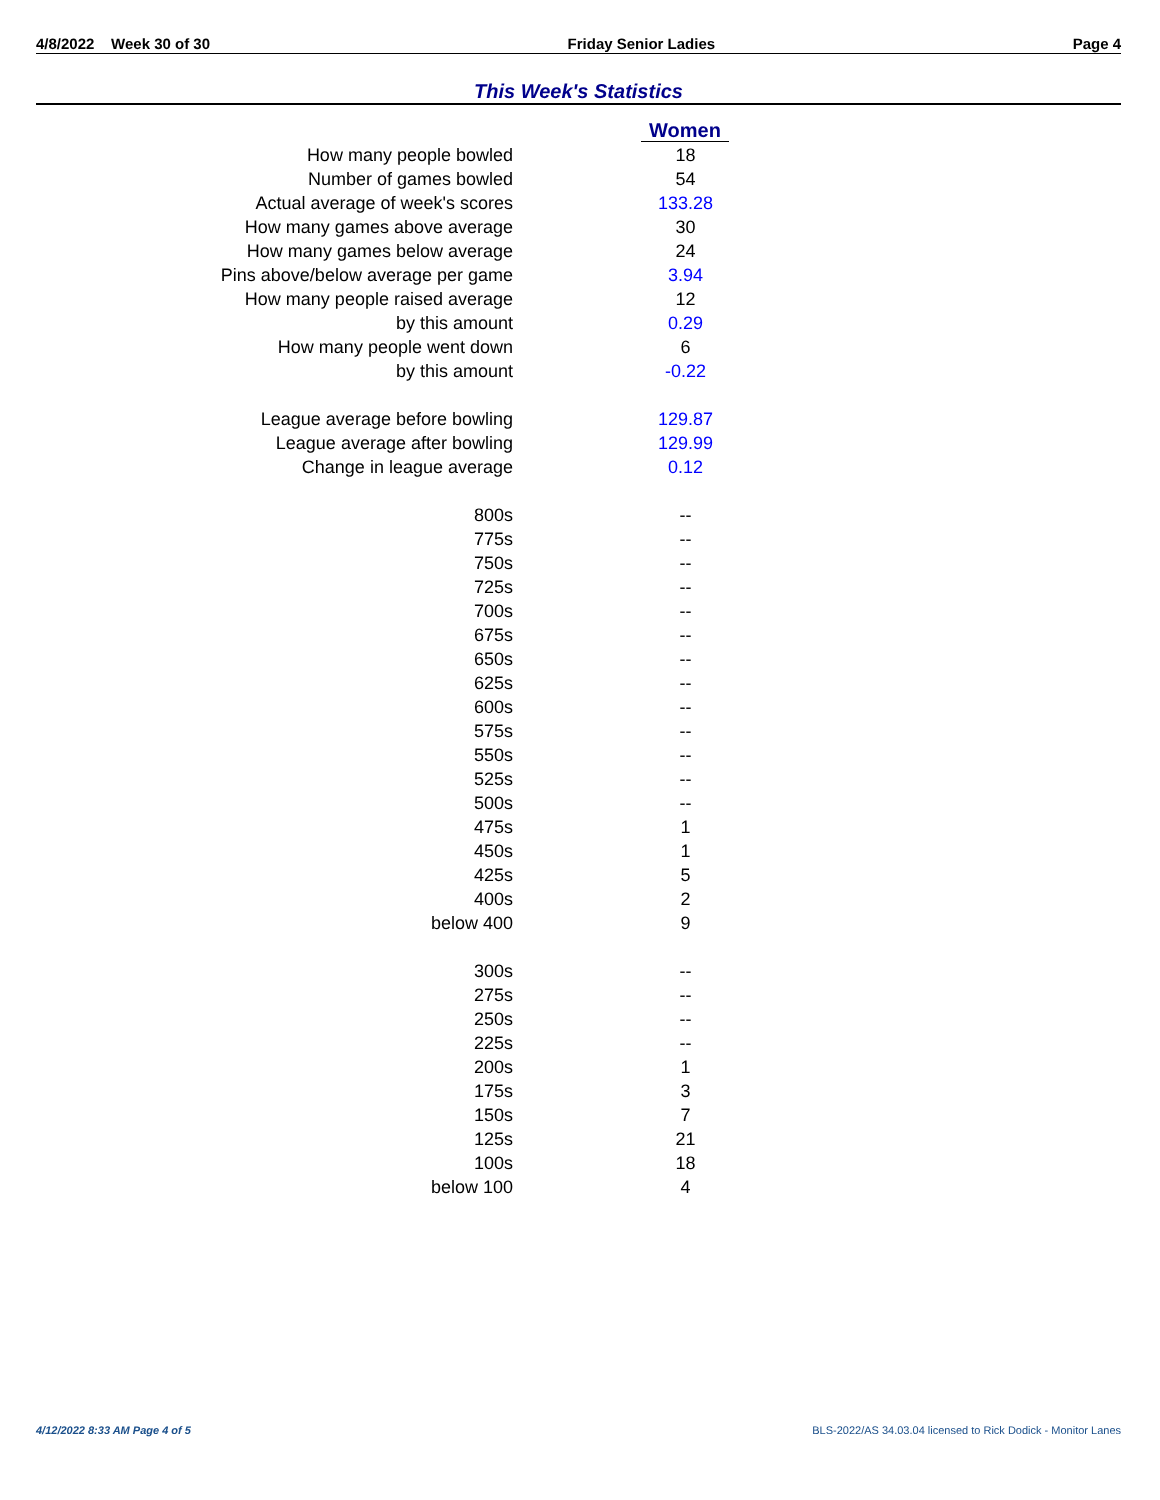4/8/2022 Week 30 of 30 Friday Senior Ladies Page 4
This Week's Statistics
| | Women |
| How many people bowled | 18 |
| Number of games bowled | 54 |
| Actual average of week's scores | 133.28 |
| How many games above average | 30 |
| How many games below average | 24 |
| Pins above/below average per game | 3.94 |
| How many people raised average | 12 |
| by this amount | 0.29 |
| How many people went down | 6 |
| by this amount | -0.22 |
| League average before bowling | 129.87 |
| League average after bowling | 129.99 |
| Change in league average | 0.12 |
| 800s | -- |
| 775s | -- |
| 750s | -- |
| 725s | -- |
| 700s | -- |
| 675s | -- |
| 650s | -- |
| 625s | -- |
| 600s | -- |
| 575s | -- |
| 550s | -- |
| 525s | -- |
| 500s | -- |
| 475s | 1 |
| 450s | 1 |
| 425s | 5 |
| 400s | 2 |
| below 400 | 9 |
| 300s | -- |
| 275s | -- |
| 250s | -- |
| 225s | -- |
| 200s | 1 |
| 175s | 3 |
| 150s | 7 |
| 125s | 21 |
| 100s | 18 |
| below 100 | 4 |
4/12/2022 8:33 AM Page 4 of 5 BLS-2022/AS 34.03.04 licensed to Rick Dodick - Monitor Lanes